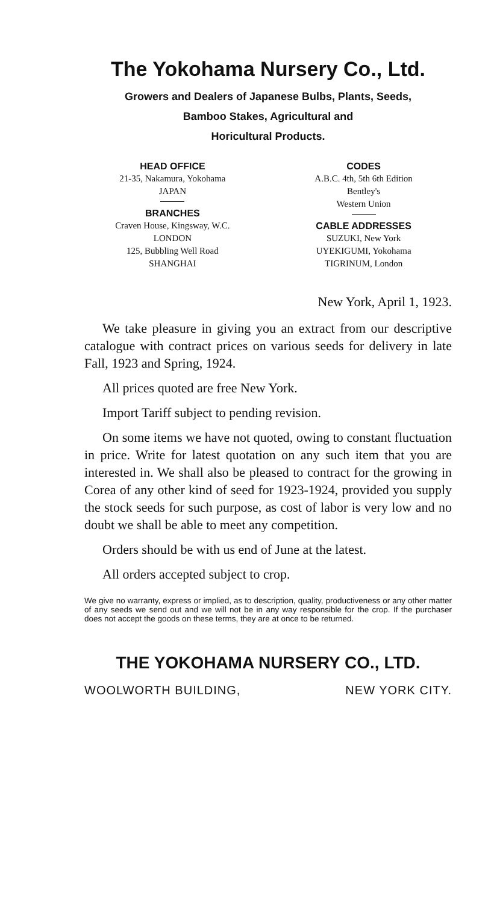The Yokohama Nursery Co., Ltd.
Growers and Dealers of Japanese Bulbs, Plants, Seeds,
Bamboo Stakes, Agricultural and
Horicultural Products.
HEAD OFFICE
21-35, Nakamura, Yokohama
JAPAN
BRANCHES
Craven House, Kingsway, W.C.
LONDON
125, Bubbling Well Road
SHANGHAI
CODES
A.B.C. 4th, 5th 6th Edition
Bentley's
Western Union
CABLE ADDRESSES
SUZUKI, New York
UYEKIGUMI, Yokohama
TIGRINUM, London
New York, April 1, 1923.
We take pleasure in giving you an extract from our descriptive catalogue with contract prices on various seeds for delivery in late Fall, 1923 and Spring, 1924.
All prices quoted are free New York.
Import Tariff subject to pending revision.
On some items we have not quoted, owing to constant fluctuation in price. Write for latest quotation on any such item that you are interested in. We shall also be pleased to contract for the growing in Corea of any other kind of seed for 1923-1924, provided you supply the stock seeds for such purpose, as cost of labor is very low and no doubt we shall be able to meet any competition.
Orders should be with us end of June at the latest.
All orders accepted subject to crop.
We give no warranty, express or implied, as to description, quality, productiveness or any other matter of any seeds we send out and we will not be in any way responsible for the crop. If the purchaser does not accept the goods on these terms, they are at once to be returned.
THE YOKOHAMA NURSERY CO., LTD.
WOOLWORTH BUILDING, NEW YORK CITY.